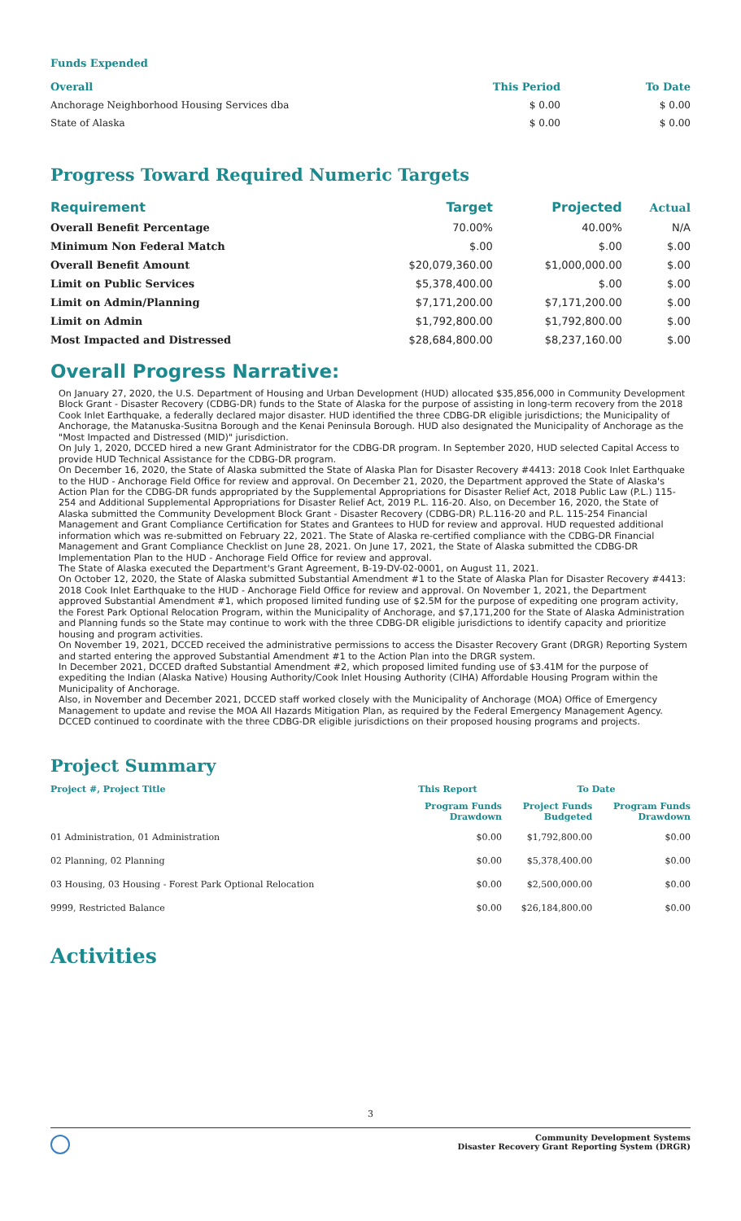Funds Expended
| Overall | This Period | To Date |
| --- | --- | --- |
| Anchorage Neighborhood Housing Services dba | $ 0.00 | $ 0.00 |
| State of Alaska | $ 0.00 | $ 0.00 |
Progress Toward Required Numeric Targets
| Requirement | Target | Projected | Actual |
| --- | --- | --- | --- |
| Overall Benefit Percentage | 70.00% | 40.00% | N/A |
| Minimum Non Federal Match | $.00 | $.00 | $.00 |
| Overall Benefit Amount | $20,079,360.00 | $1,000,000.00 | $.00 |
| Limit on Public Services | $5,378,400.00 | $.00 | $.00 |
| Limit on Admin/Planning | $7,171,200.00 | $7,171,200.00 | $.00 |
| Limit on Admin | $1,792,800.00 | $1,792,800.00 | $.00 |
| Most Impacted and Distressed | $28,684,800.00 | $8,237,160.00 | $.00 |
Overall Progress Narrative:
On January 27, 2020, the U.S. Department of Housing and Urban Development (HUD) allocated $35,856,000 in Community Development Block Grant - Disaster Recovery (CDBG-DR) funds to the State of Alaska for the purpose of assisting in long-term recovery from the 2018 Cook Inlet Earthquake, a federally declared major disaster. HUD identified the three CDBG-DR eligible jurisdictions; the Municipality of Anchorage, the Matanuska-Susitna Borough and the Kenai Peninsula Borough. HUD also designated the Municipality of Anchorage as the "Most Impacted and Distressed (MID)" jurisdiction.
On July 1, 2020, DCCED hired a new Grant Administrator for the CDBG-DR program. In September 2020, HUD selected Capital Access to provide HUD Technical Assistance for the CDBG-DR program.
On December 16, 2020, the State of Alaska submitted the State of Alaska Plan for Disaster Recovery #4413: 2018 Cook Inlet Earthquake to the HUD - Anchorage Field Office for review and approval. On December 21, 2020, the Department approved the State of Alaska's Action Plan for the CDBG-DR funds appropriated by the Supplemental Appropriations for Disaster Relief Act, 2018 Public Law (P.L.) 115-254 and Additional Supplemental Appropriations for Disaster Relief Act, 2019 P.L. 116-20. Also, on December 16, 2020, the State of Alaska submitted the Community Development Block Grant - Disaster Recovery (CDBG-DR) P.L.116-20 and P.L. 115-254 Financial Management and Grant Compliance Certification for States and Grantees to HUD for review and approval. HUD requested additional information which was re-submitted on February 22, 2021. The State of Alaska re-certified compliance with the CDBG-DR Financial Management and Grant Compliance Checklist on June 28, 2021. On June 17, 2021, the State of Alaska submitted the CDBG-DR Implementation Plan to the HUD - Anchorage Field Office for review and approval.
The State of Alaska executed the Department's Grant Agreement, B-19-DV-02-0001, on August 11, 2021.
On October 12, 2020, the State of Alaska submitted Substantial Amendment #1 to the State of Alaska Plan for Disaster Recovery #4413: 2018 Cook Inlet Earthquake to the HUD - Anchorage Field Office for review and approval. On November 1, 2021, the Department approved Substantial Amendment #1, which proposed limited funding use of $2.5M for the purpose of expediting one program activity, the Forest Park Optional Relocation Program, within the Municipality of Anchorage, and $7,171,200 for the State of Alaska Administration and Planning funds so the State may continue to work with the three CDBG-DR eligible jurisdictions to identify capacity and prioritize housing and program activities.
On November 19, 2021, DCCED received the administrative permissions to access the Disaster Recovery Grant (DRGR) Reporting System and started entering the approved Substantial Amendment #1 to the Action Plan into the DRGR system.
In December 2021, DCCED drafted Substantial Amendment #2, which proposed limited funding use of $3.41M for the purpose of expediting the Indian (Alaska Native) Housing Authority/Cook Inlet Housing Authority (CIHA) Affordable Housing Program within the Municipality of Anchorage.
Also, in November and December 2021, DCCED staff worked closely with the Municipality of Anchorage (MOA) Office of Emergency Management to update and revise the MOA All Hazards Mitigation Plan, as required by the Federal Emergency Management Agency. DCCED continued to coordinate with the three CDBG-DR eligible jurisdictions on their proposed housing programs and projects.
Project Summary
| Project #, Project Title | This Report | To Date | |
| --- | --- | --- | --- |
| | Program Funds Drawdown | Project Funds Budgeted | Program Funds Drawdown |
| 01 Administration, 01 Administration | $0.00 | $1,792,800.00 | $0.00 |
| 02 Planning, 02 Planning | $0.00 | $5,378,400.00 | $0.00 |
| 03 Housing, 03 Housing - Forest Park Optional Relocation | $0.00 | $2,500,000.00 | $0.00 |
| 9999, Restricted Balance | $0.00 | $26,184,800.00 | $0.00 |
Activities
3
Community Development Systems
Disaster Recovery Grant Reporting System (DRGR)